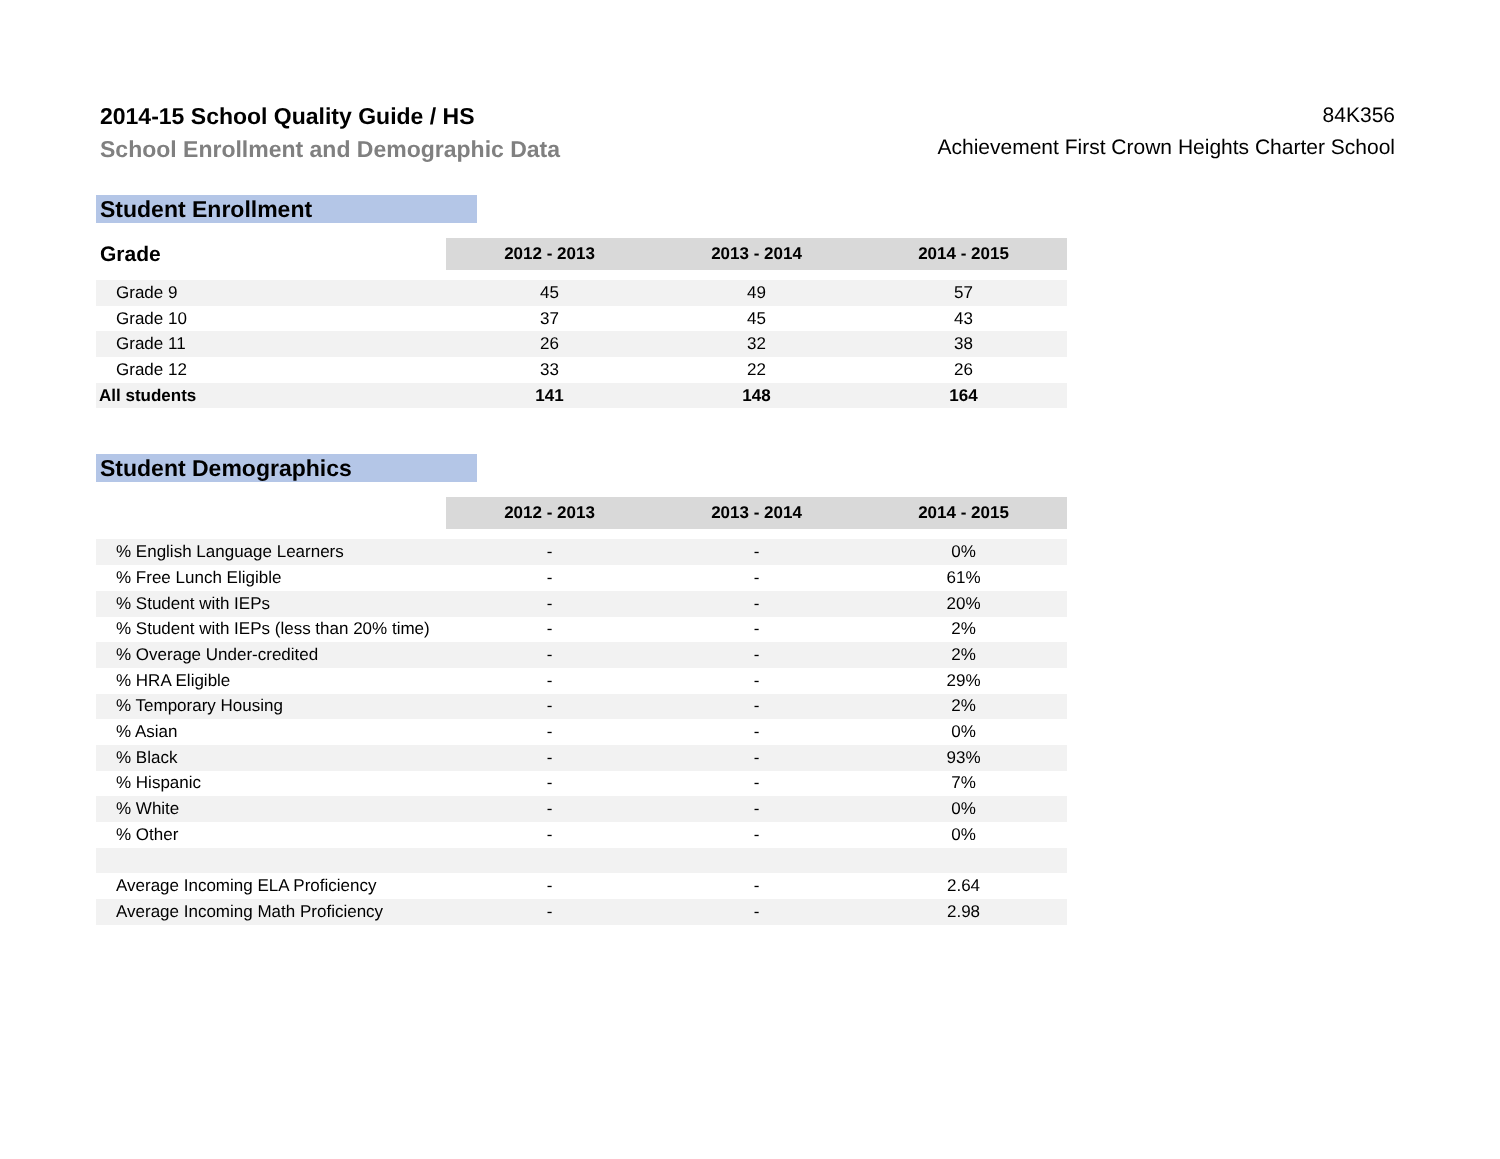2014-15 School Quality Guide / HS
School Enrollment and Demographic Data
84K356
Achievement First Crown Heights Charter School
Student Enrollment
| Grade | 2012 - 2013 | 2013 - 2014 | 2014 - 2015 |
| --- | --- | --- | --- |
| Grade 9 | 45 | 49 | 57 |
| Grade 10 | 37 | 45 | 43 |
| Grade 11 | 26 | 32 | 38 |
| Grade 12 | 33 | 22 | 26 |
| All students | 141 | 148 | 164 |
Student Demographics
| | 2012 - 2013 | 2013 - 2014 | 2014 - 2015 |
| --- | --- | --- | --- |
| % English Language Learners | - | - | 0% |
| % Free Lunch Eligible | - | - | 61% |
| % Student with IEPs | - | - | 20% |
| % Student with IEPs (less than 20% time) | - | - | 2% |
| % Overage Under-credited | - | - | 2% |
| % HRA Eligible | - | - | 29% |
| % Temporary Housing | - | - | 2% |
| % Asian | - | - | 0% |
| % Black | - | - | 93% |
| % Hispanic | - | - | 7% |
| % White | - | - | 0% |
| % Other | - | - | 0% |
| Average Incoming ELA Proficiency | - | - | 2.64 |
| Average Incoming Math Proficiency | - | - | 2.98 |